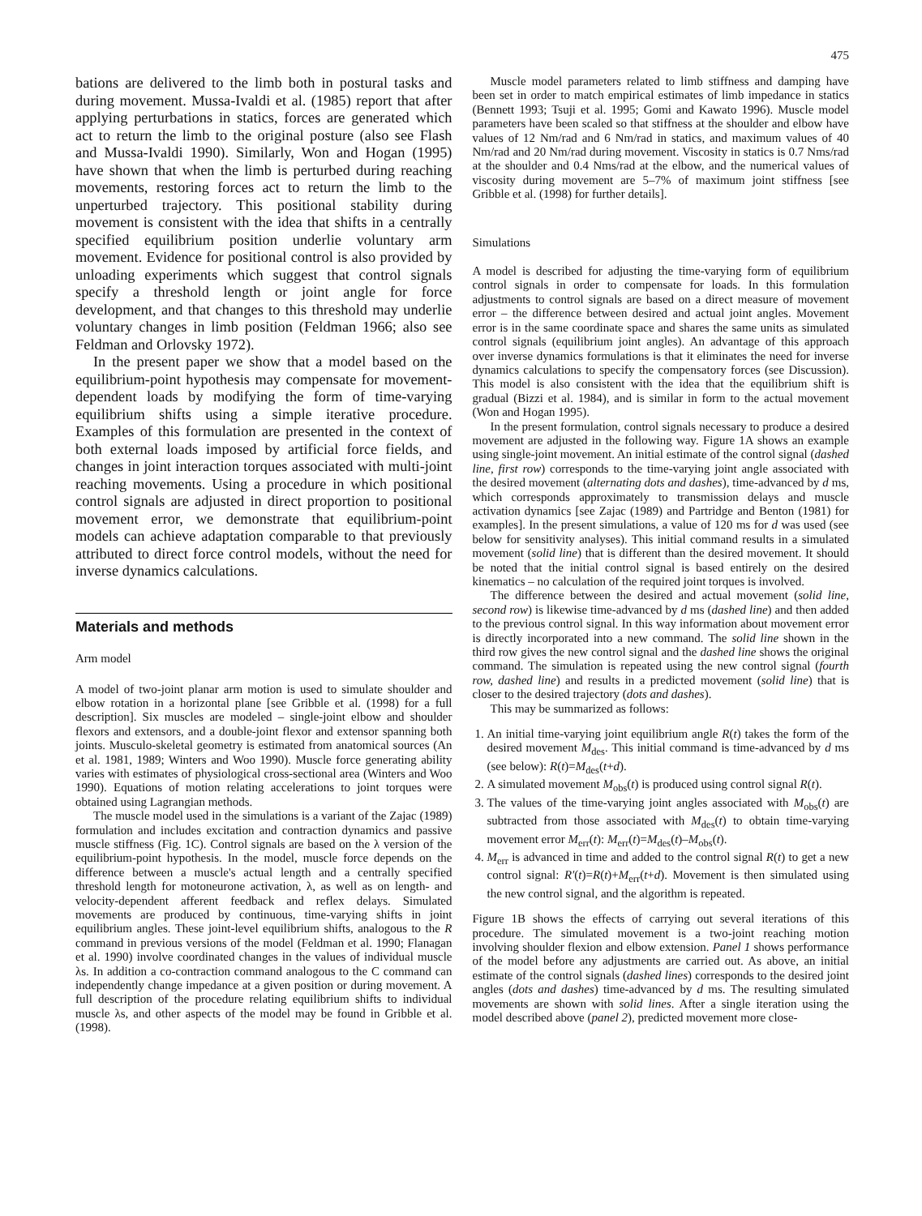475
bations are delivered to the limb both in postural tasks and during movement. Mussa-Ivaldi et al. (1985) report that after applying perturbations in statics, forces are generated which act to return the limb to the original posture (also see Flash and Mussa-Ivaldi 1990). Similarly, Won and Hogan (1995) have shown that when the limb is perturbed during reaching movements, restoring forces act to return the limb to the unperturbed trajectory. This positional stability during movement is consistent with the idea that shifts in a centrally specified equilibrium position underlie voluntary arm movement. Evidence for positional control is also provided by unloading experiments which suggest that control signals specify a threshold length or joint angle for force development, and that changes to this threshold may underlie voluntary changes in limb position (Feldman 1966; also see Feldman and Orlovsky 1972).
In the present paper we show that a model based on the equilibrium-point hypothesis may compensate for movement-dependent loads by modifying the form of time-varying equilibrium shifts using a simple iterative procedure. Examples of this formulation are presented in the context of both external loads imposed by artificial force fields, and changes in joint interaction torques associated with multi-joint reaching movements. Using a procedure in which positional control signals are adjusted in direct proportion to positional movement error, we demonstrate that equilibrium-point models can achieve adaptation comparable to that previously attributed to direct force control models, without the need for inverse dynamics calculations.
Materials and methods
Arm model
A model of two-joint planar arm motion is used to simulate shoulder and elbow rotation in a horizontal plane [see Gribble et al. (1998) for a full description]. Six muscles are modeled – single-joint elbow and shoulder flexors and extensors, and a double-joint flexor and extensor spanning both joints. Musculo-skeletal geometry is estimated from anatomical sources (An et al. 1981, 1989; Winters and Woo 1990). Muscle force generating ability varies with estimates of physiological cross-sectional area (Winters and Woo 1990). Equations of motion relating accelerations to joint torques were obtained using Lagrangian methods.
The muscle model used in the simulations is a variant of the Zajac (1989) formulation and includes excitation and contraction dynamics and passive muscle stiffness (Fig. 1C). Control signals are based on the λ version of the equilibrium-point hypothesis. In the model, muscle force depends on the difference between a muscle's actual length and a centrally specified threshold length for motoneurone activation, λ, as well as on length- and velocity-dependent afferent feedback and reflex delays. Simulated movements are produced by continuous, time-varying shifts in joint equilibrium angles. These joint-level equilibrium shifts, analogous to the R command in previous versions of the model (Feldman et al. 1990; Flanagan et al. 1990) involve coordinated changes in the values of individual muscle λs. In addition a co-contraction command analogous to the C command can independently change impedance at a given position or during movement. A full description of the procedure relating equilibrium shifts to individual muscle λs, and other aspects of the model may be found in Gribble et al. (1998).
Muscle model parameters related to limb stiffness and damping have been set in order to match empirical estimates of limb impedance in statics (Bennett 1993; Tsuji et al. 1995; Gomi and Kawato 1996). Muscle model parameters have been scaled so that stiffness at the shoulder and elbow have values of 12 Nm/rad and 6 Nm/rad in statics, and maximum values of 40 Nm/rad and 20 Nm/rad during movement. Viscosity in statics is 0.7 Nms/rad at the shoulder and 0.4 Nms/rad at the elbow, and the numerical values of viscosity during movement are 5–7% of maximum joint stiffness [see Gribble et al. (1998) for further details].
Simulations
A model is described for adjusting the time-varying form of equilibrium control signals in order to compensate for loads. In this formulation adjustments to control signals are based on a direct measure of movement error – the difference between desired and actual joint angles. Movement error is in the same coordinate space and shares the same units as simulated control signals (equilibrium joint angles). An advantage of this approach over inverse dynamics formulations is that it eliminates the need for inverse dynamics calculations to specify the compensatory forces (see Discussion). This model is also consistent with the idea that the equilibrium shift is gradual (Bizzi et al. 1984), and is similar in form to the actual movement (Won and Hogan 1995).
In the present formulation, control signals necessary to produce a desired movement are adjusted in the following way. Figure 1A shows an example using single-joint movement. An initial estimate of the control signal (dashed line, first row) corresponds to the time-varying joint angle associated with the desired movement (alternating dots and dashes), time-advanced by d ms, which corresponds approximately to transmission delays and muscle activation dynamics [see Zajac (1989) and Partridge and Benton (1981) for examples]. In the present simulations, a value of 120 ms for d was used (see below for sensitivity analyses). This initial command results in a simulated movement (solid line) that is different than the desired movement. It should be noted that the initial control signal is based entirely on the desired kinematics – no calculation of the required joint torques is involved.
The difference between the desired and actual movement (solid line, second row) is likewise time-advanced by d ms (dashed line) and then added to the previous control signal. In this way information about movement error is directly incorporated into a new command. The solid line shown in the third row gives the new control signal and the dashed line shows the original command. The simulation is repeated using the new control signal (fourth row, dashed line) and results in a predicted movement (solid line) that is closer to the desired trajectory (dots and dashes).
This may be summarized as follows:
1. An initial time-varying joint equilibrium angle R(t) takes the form of the desired movement M<sub>des</sub>. This initial command is time-advanced by d ms (see below): R(t)=M<sub>des</sub>(t+d).
2. A simulated movement M<sub>obs</sub>(t) is produced using control signal R(t).
3. The values of the time-varying joint angles associated with M<sub>obs</sub>(t) are subtracted from those associated with M<sub>des</sub>(t) to obtain time-varying movement error M<sub>err</sub>(t): M<sub>err</sub>(t)=M<sub>des</sub>(t)–M<sub>obs</sub>(t).
4. M<sub>err</sub> is advanced in time and added to the control signal R(t) to get a new control signal: R′(t)=R(t)+M<sub>err</sub>(t+d). Movement is then simulated using the new control signal, and the algorithm is repeated.
Figure 1B shows the effects of carrying out several iterations of this procedure. The simulated movement is a two-joint reaching motion involving shoulder flexion and elbow extension. Panel 1 shows performance of the model before any adjustments are carried out. As above, an initial estimate of the control signals (dashed lines) corresponds to the desired joint angles (dots and dashes) time-advanced by d ms. The resulting simulated movements are shown with solid lines. After a single iteration using the model described above (panel 2), predicted movement more close-